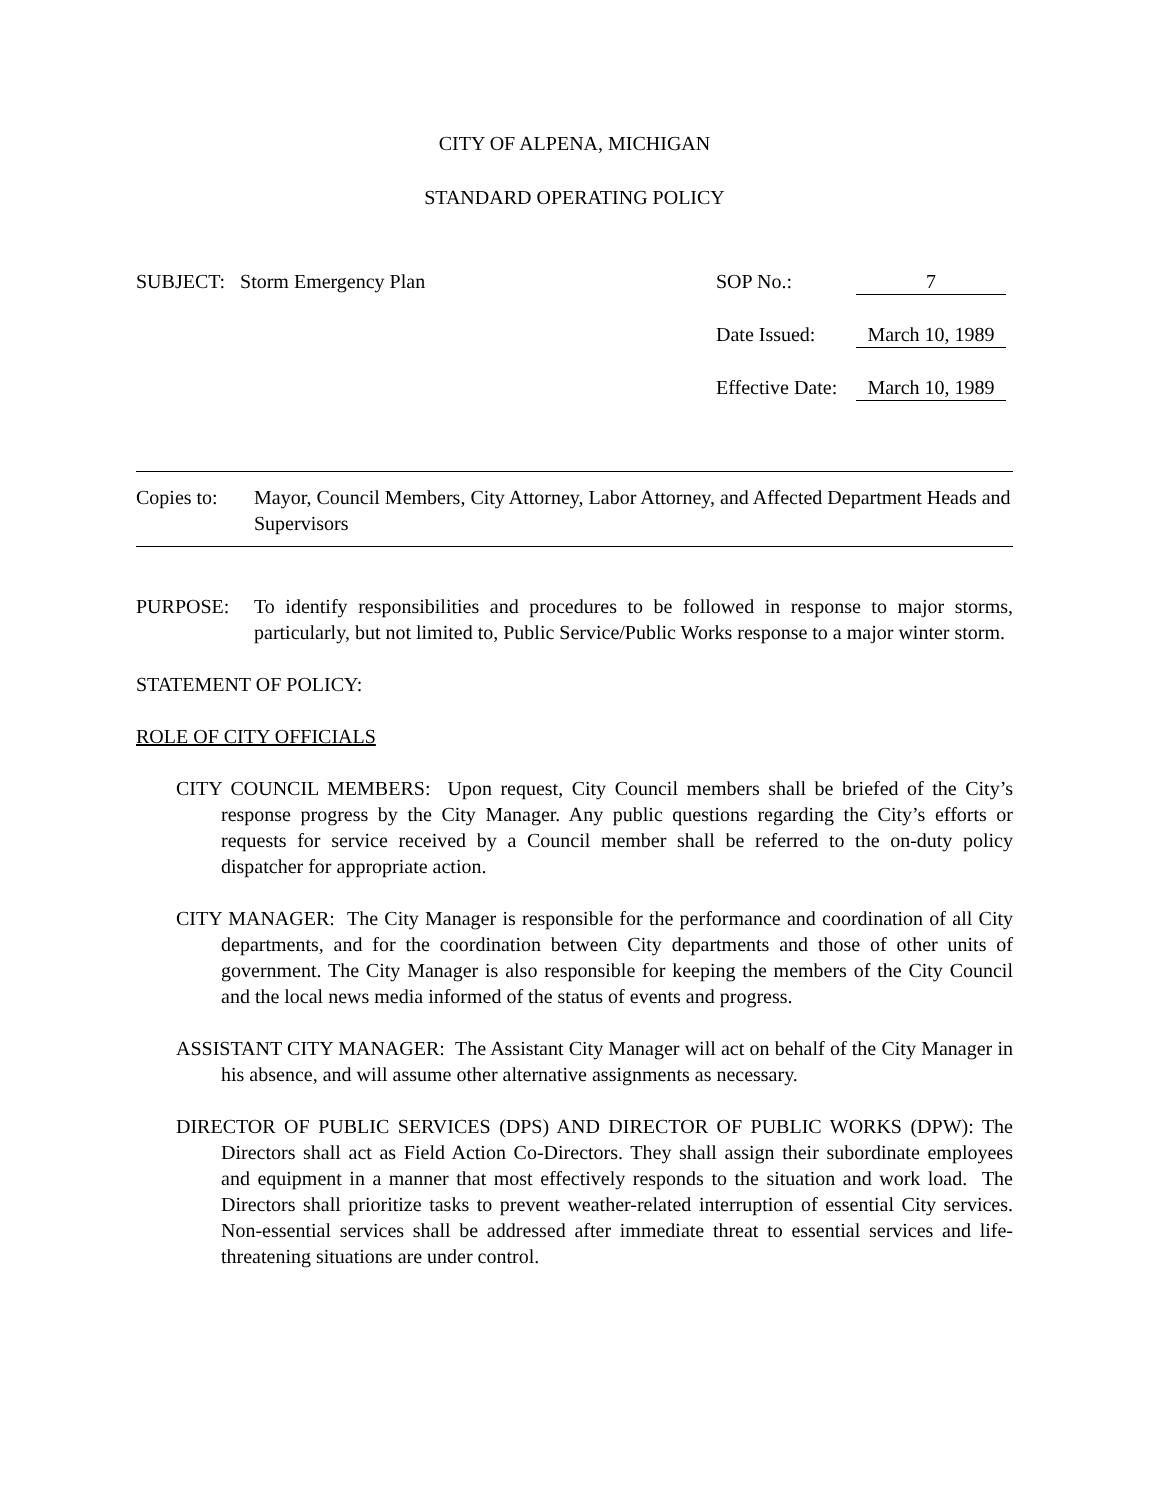CITY OF ALPENA, MICHIGAN
STANDARD OPERATING POLICY
SUBJECT: Storm Emergency Plan SOP No.: 7
Date Issued:
March 10, 1989
Effective Date:
March 10, 1989
Copies to:
Mayor, Council Members, City Attorney, Labor Attorney, and Affected Department Heads and Supervisors
PURPOSE: To identify responsibilities and procedures to be followed in response to major storms, particularly, but not limited to, Public Service/Public Works response to a major winter storm.
STATEMENT OF POLICY:
ROLE OF CITY OFFICIALS
CITY COUNCIL MEMBERS: Upon request, City Council members shall be briefed of the City’s response progress by the City Manager. Any public questions regarding the City’s efforts or requests for service received by a Council member shall be referred to the on-duty policy dispatcher for appropriate action.
CITY MANAGER: The City Manager is responsible for the performance and coordination of all City departments, and for the coordination between City departments and those of other units of government. The City Manager is also responsible for keeping the members of the City Council and the local news media informed of the status of events and progress.
ASSISTANT CITY MANAGER: The Assistant City Manager will act on behalf of the City Manager in his absence, and will assume other alternative assignments as necessary.
DIRECTOR OF PUBLIC SERVICES (DPS) AND DIRECTOR OF PUBLIC WORKS (DPW): The Directors shall act as Field Action Co-Directors. They shall assign their subordinate employees and equipment in a manner that most effectively responds to the situation and work load. The Directors shall prioritize tasks to prevent weather-related interruption of essential City services. Non-essential services shall be addressed after immediate threat to essential services and life-threatening situations are under control.